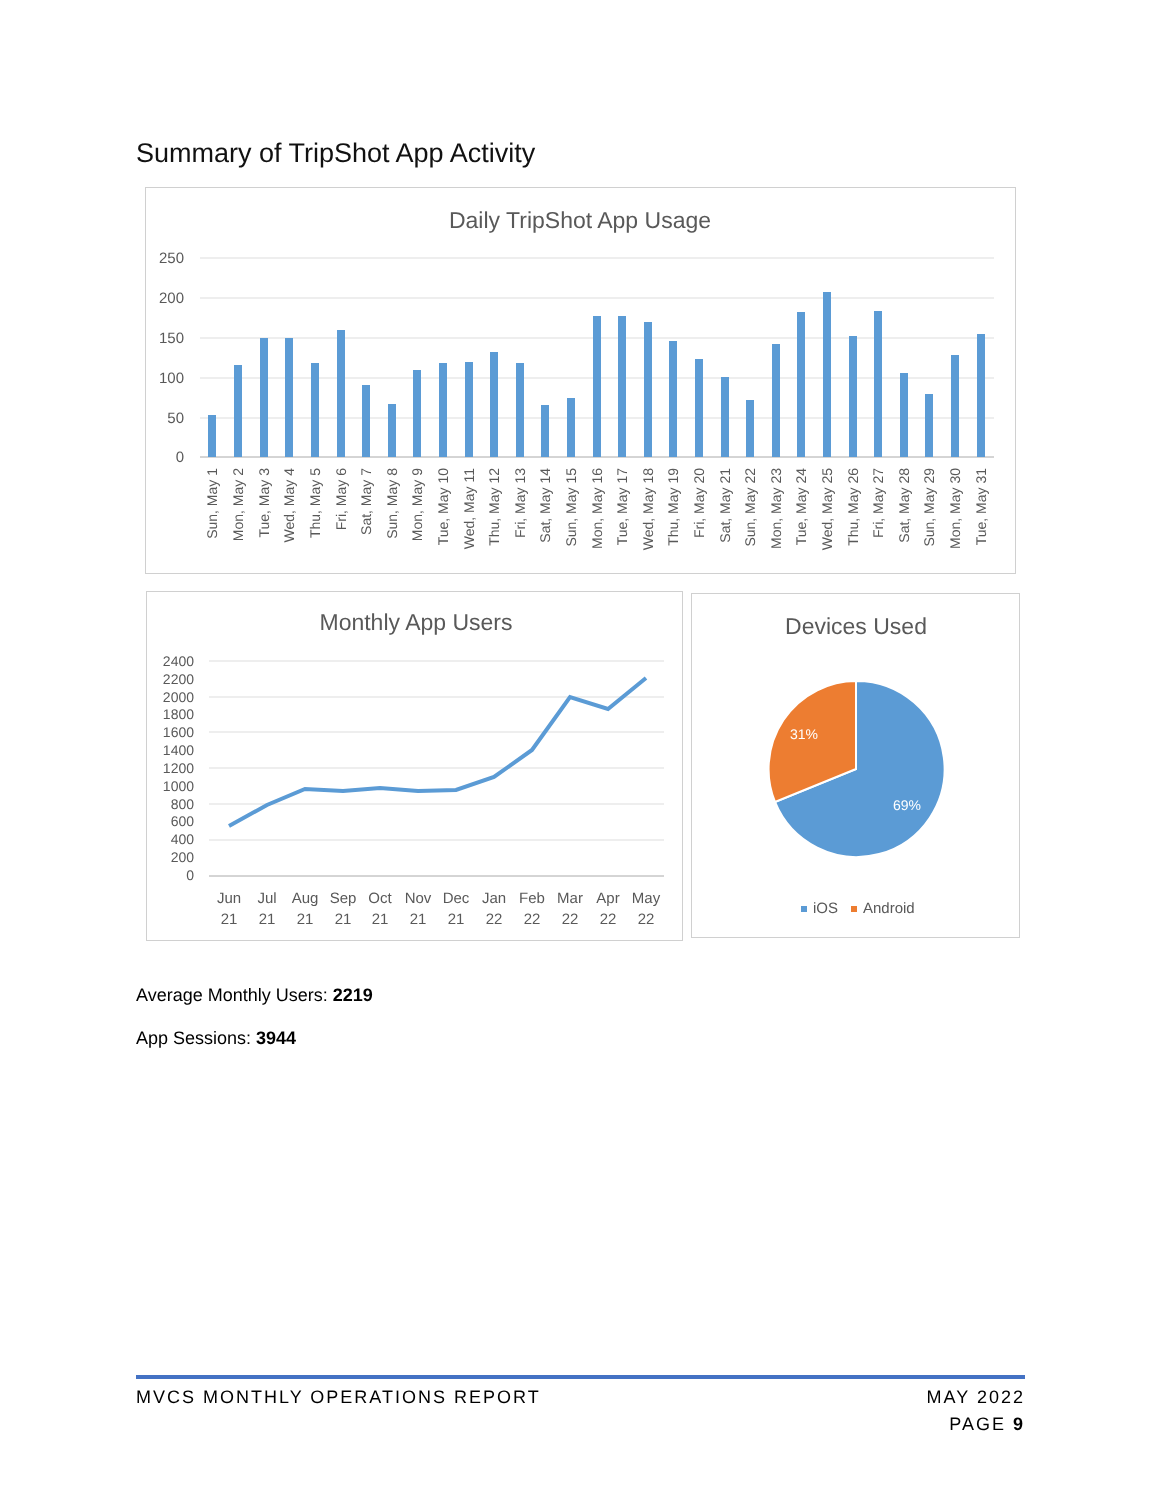Summary of TripShot App Activity
Daily TripShot App Usage
250
200
150
100
50
0
Sun, May 1
Mon, May 2
Tue, May 3
Wed, May 4
Thu, May 5
Fri, May 6
Sat, May 7
Sun, May 8
Mon, May 9
Tue, May 10
Wed, May 11
Thu, May 12
Fri, May 13
Sat, May 14
Sun, May 15
Mon, May 16
Tue, May 17
Wed, May 18
Thu, May 19
Fri, May 20
Sat, May 21
Sun, May 22
Mon, May 23
Tue, May 24
Wed, May 25
Thu, May 26
Fri, May 27
Sat, May 28
Sun, May 29
Mon, May 30
Tue, May 31
Monthly App Users
2400
2200
2000
1800
1600
1400
1200
1000
800
600
400
200
0
Jun
Jul
Aug
Sep
Oct
Nov
Dec
Jan
Feb
Mar
Apr
May
21
21
21
21
21
21
21
22
22
22
22
22
Devices Used
31%
69%
iOS
Android
Average Monthly Users: 2219
App Sessions: 3944
MVCS MONTHLY OPERATIONS REPORT MAY 2022
PAGE 9